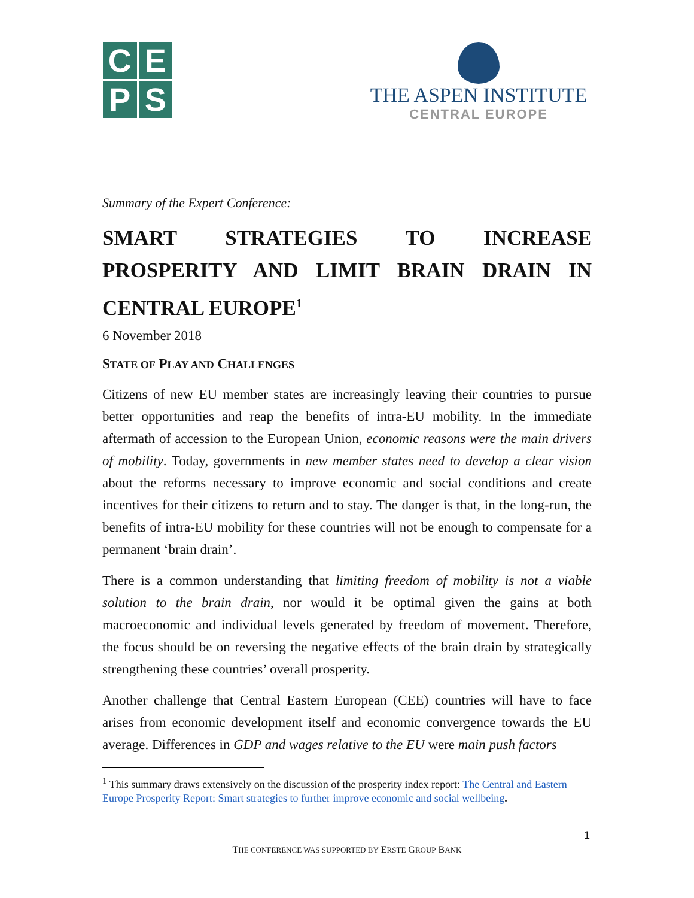C
E
P
S
THE ASPEN INSTITUTE
CENTRAL EUROPE
Summary of the Expert Conference:
SMART STRATEGIES TO INCREASE PROSPERITY AND LIMIT BRAIN DRAIN IN CENTRAL EUROPE<sup>1</sup>
6 November 2018
STATE OF PLAY AND CHALLENGES
Citizens of new EU member states are increasingly leaving their countries to pursue better opportunities and reap the benefits of intra-EU mobility. In the immediate aftermath of accession to the European Union, economic reasons were the main drivers of mobility. Today, governments in new member states need to develop a clear vision about the reforms necessary to improve economic and social conditions and create incentives for their citizens to return and to stay. The danger is that, in the long-run, the benefits of intra-EU mobility for these countries will not be enough to compensate for a permanent ‘brain drain’.
There is a common understanding that limiting freedom of mobility is not a viable solution to the brain drain, nor would it be optimal given the gains at both macroeconomic and individual levels generated by freedom of movement. Therefore, the focus should be on reversing the negative effects of the brain drain by strategically strengthening these countries’ overall prosperity.
Another challenge that Central Eastern European (CEE) countries will have to face arises from economic development itself and economic convergence towards the EU average. Differences in GDP and wages relative to the EU were main push factors
<sup>1</sup> This summary draws extensively on the discussion of the prosperity index report: The Central and Eastern Europe Prosperity Report: Smart strategies to further improve economic and social wellbeing.
1
THE CONFERENCE WAS SUPPORTED BY ERSTE GROUP BANK